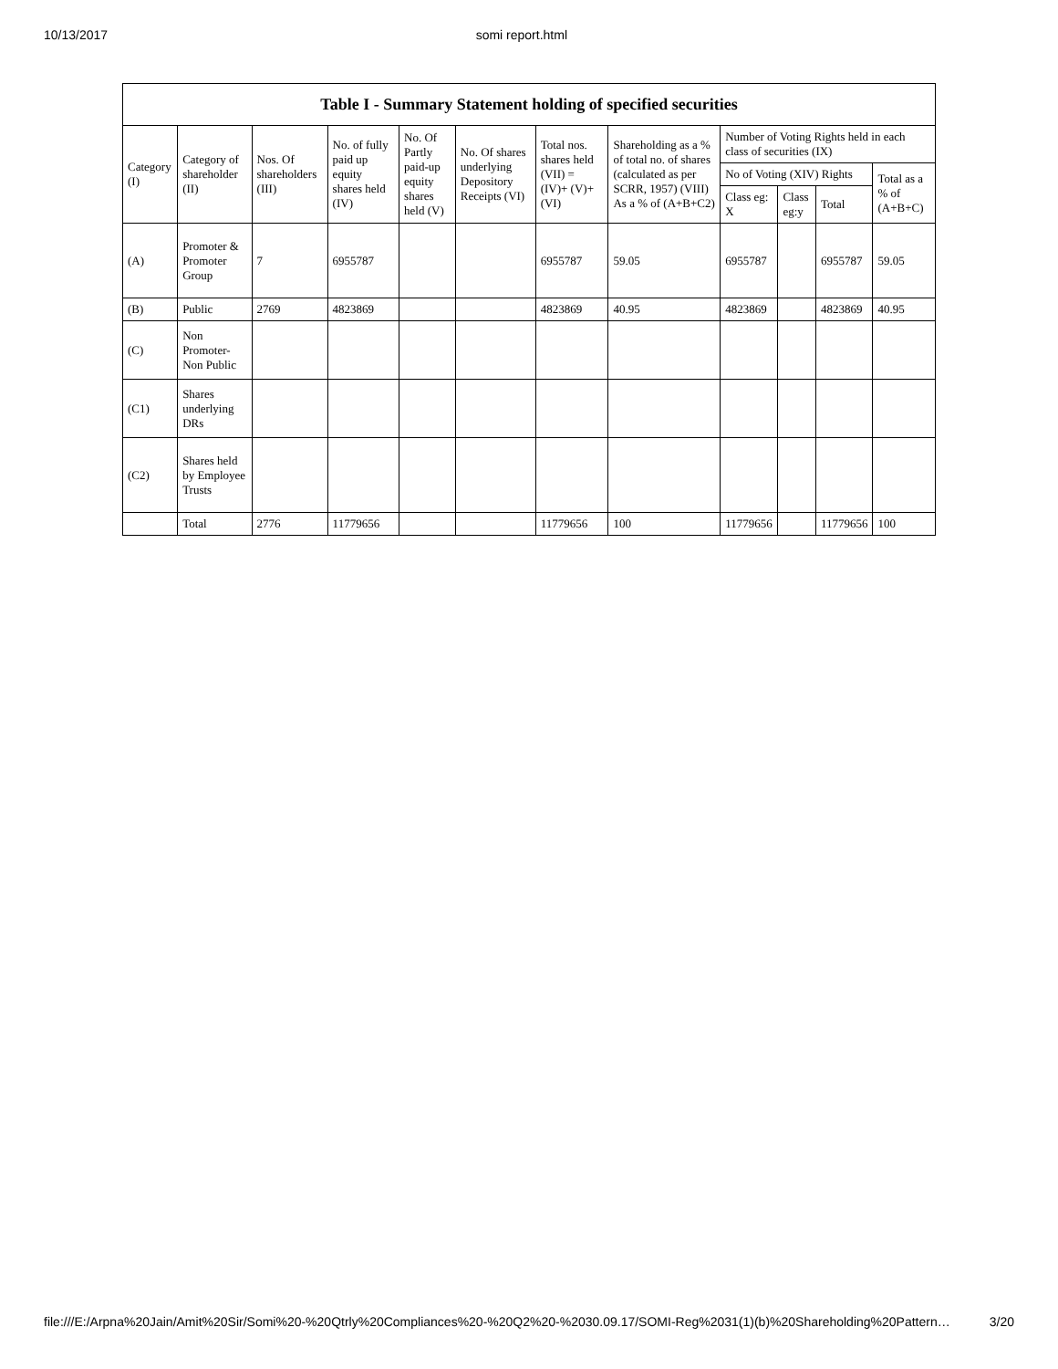10/13/2017 somi report.html
Table I - Summary Statement holding of specified securities
| Category (I) | Category of shareholder (II) | Nos. Of shareholders (III) | No. of fully paid up equity shares held (IV) | No. Of Partly paid-up equity shares held (V) | No. Of shares underlying Depository Receipts (VI) | Total nos. shares held (VII) = (IV)+ (V)+ (VI) | Shareholding as a % of total no. of shares (calculated as per SCRR, 1957) (VIII) As a % of (A+B+C2) | Number of Voting Rights held in each class of securities (IX) | | | |
| --- | --- | --- | --- | --- | --- | --- | --- | --- | --- | --- | --- |
| | | | | | | | | No of Voting (XIV) Rights | | | Total as a % of (A+B+C) |
| | | | | | | | | Class eg: X | Class eg:y | Total | |
| (A) | Promoter & Promoter Group | 7 | 6955787 | | | 6955787 | 59.05 | 6955787 | | 6955787 | 59.05 |
| (B) | Public | 2769 | 4823869 | | | 4823869 | 40.95 | 4823869 | | 4823869 | 40.95 |
| (C) | Non Promoter- Non Public | | | | | | | | | | |
| (C1) | Shares underlying DRs | | | | | | | | | | |
| (C2) | Shares held by Employee Trusts | | | | | | | | | | |
| | Total | 2776 | 11779656 | | | 11779656 | 100 | 11779656 | | 11779656 | 100 |
file:///E:/Arpna%20Jain/Amit%20Sir/Somi%20-%20Qtrly%20Compliances%20-%20Q2%20-%2030.09.17/SOMI-Reg%2031(1)(b)%20Shareholding%20Pattern… 3/20